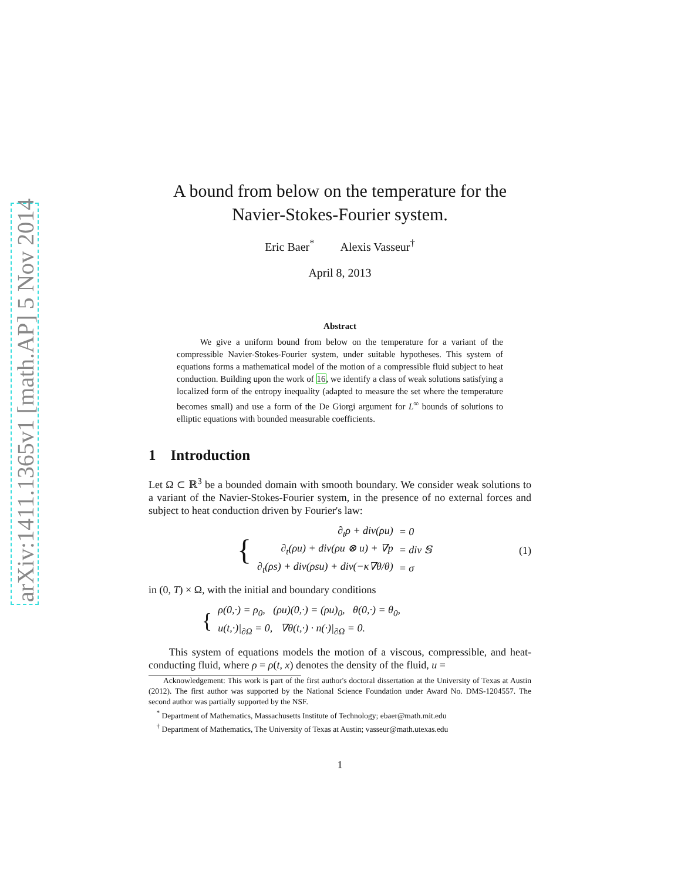arXiv:1411.1365v1 [math.AP] 5 Nov 2014
A bound from below on the temperature for the
Navier-Stokes-Fourier system.
Eric Baer<sup>*</sup> Alexis Vasseur<sup>†</sup>
April 8, 2013
Abstract
We give a uniform bound from below on the temperature for a variant of the compressible Navier-Stokes-Fourier system, under suitable hypotheses. This system of equations forms a mathematical model of the motion of a compressible fluid subject to heat conduction. Building upon the work of 16, we identify a class of weak solutions satisfying a localized form of the entropy inequality (adapted to measure the set where the temperature becomes small) and use a form of the De Giorgi argument for L<sup>∞</sup> bounds of solutions to elliptic equations with bounded measurable coefficients.
1 Introduction
Let Ω ⊂ ℝ<sup>3</sup> be a bounded domain with smooth boundary. We consider weak solutions to a variant of the Navier-Stokes-Fourier system, in the presence of no external forces and subject to heat conduction driven by Fourier's law:
| { | ∂<sub>t</sub>ρ + div(ρu) | = 0 |
| | ∂<sub>t</sub>(ρu) + div(ρu ⊗ u) + ∇p | = div 𝕊 |
| | ∂<sub>t</sub>(ρs) + div(ρsu) + div(−κ∇θ/θ) | = σ |
(1)
in (0, T) × Ω, with the initial and boundary conditions
| { | ρ(0,·) = ρ<sub>0</sub>, (ρu)(0,·) = (ρu)<sub>0</sub>, θ(0,·) = θ<sub>0</sub>, |
| | u(t,·)/<sub>∂Ω</sub> = 0, ∇θ(t,·) · n(·)/<sub>∂Ω</sub> = 0. |
This system of equations models the motion of a viscous, compressible, and heat-conducting fluid, where ρ = ρ(t, x) denotes the density of the fluid, u =
Acknowledgement: This work is part of the first author's doctoral dissertation at the University of Texas at Austin (2012). The first author was supported by the National Science Foundation under Award No. DMS-1204557. The second author was partially supported by the NSF.
<sup>*</sup> Department of Mathematics, Massachusetts Institute of Technology; ebaer@math.mit.edu
<sup>†</sup> Department of Mathematics, The University of Texas at Austin; vasseur@math.utexas.edu
1